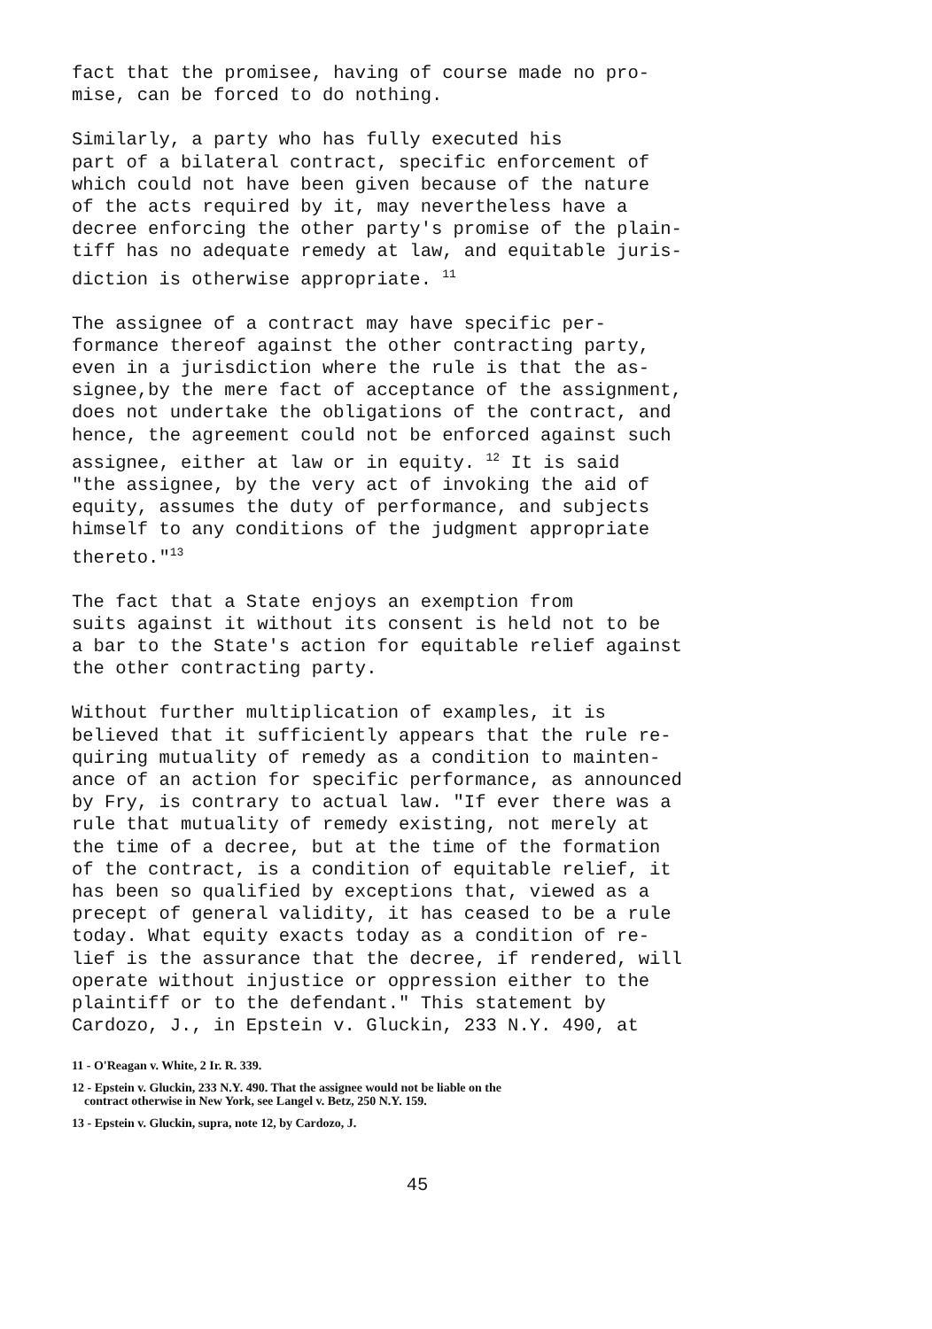fact that the promisee, having of course made no pro- mise, can be forced to do nothing.
Similarly, a party who has fully executed his part of a bilateral contract, specific enforcement of which could not have been given because of the nature of the acts required by it, may nevertheless have a decree enforcing the other party's promise of the plain- tiff has no adequate remedy at law, and equitable juris- diction is otherwise appropriate. <sup>11</sup>
The assignee of a contract may have specific per- formance thereof against the other contracting party, even in a jurisdiction where the rule is that the as- signee,by the mere fact of acceptance of the assignment, does not undertake the obligations of the contract, and hence, the agreement could not be enforced against such assignee, either at law or in equity. <sup>12</sup> It is said "the assignee, by the very act of invoking the aid of equity, assumes the duty of performance, and subjects himself to any conditions of the judgment appropriate thereto."<sup>13</sup>
The fact that a State enjoys an exemption from suits against it without its consent is held not to be a bar to the State's action for equitable relief against the other contracting party.
Without further multiplication of examples, it is believed that it sufficiently appears that the rule re- quiring mutuality of remedy as a condition to mainten- ance of an action for specific performance, as announced by Fry, is contrary to actual law. "If ever there was a rule that mutuality of remedy existing, not merely at the time of a decree, but at the time of the formation of the contract, is a condition of equitable relief, it has been so qualified by exceptions that, viewed as a precept of general validity, it has ceased to be a rule today. What equity exacts today as a condition of re- lief is the assurance that the decree, if rendered, will operate without injustice or oppression either to the plaintiff or to the defendant." This statement by Cardozo, J., in Epstein v. Gluckin, 233 N.Y. 490, at
11 - O'Reagan v. White, 2 Ir. R. 339.
12 - Epstein v. Gluckin, 233 N.Y. 490. That the assignee would not be liable on the
contract otherwise in New York, see Langel v. Betz, 250 N.Y. 159.
13 - Epstein v. Gluckin, supra, note 12, by Cardozo, J.
45